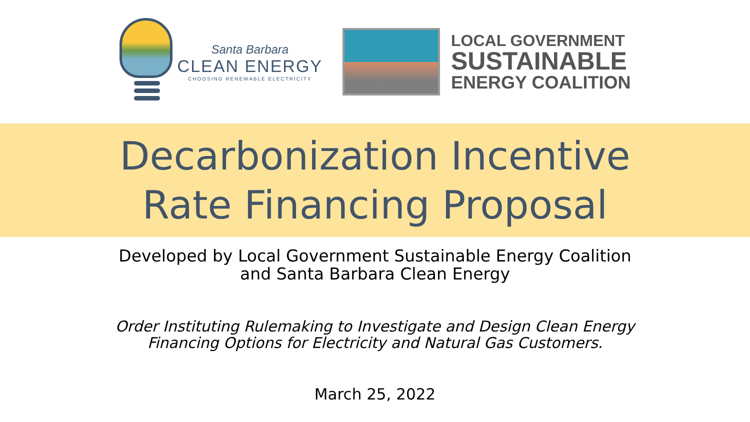Santa Barbara
CLEAN ENERGY
CHOOSING RENEWABLE ELECTRICITY
LOCAL GOVERNMENT
SUSTAINABLE
ENERGY COALITION
Decarbonization Incentive
Rate Financing Proposal
Developed by Local Government Sustainable Energy Coalition
and Santa Barbara Clean Energy
Order Instituting Rulemaking to Investigate and Design Clean Energy
Financing Options for Electricity and Natural Gas Customers.
March 25, 2022